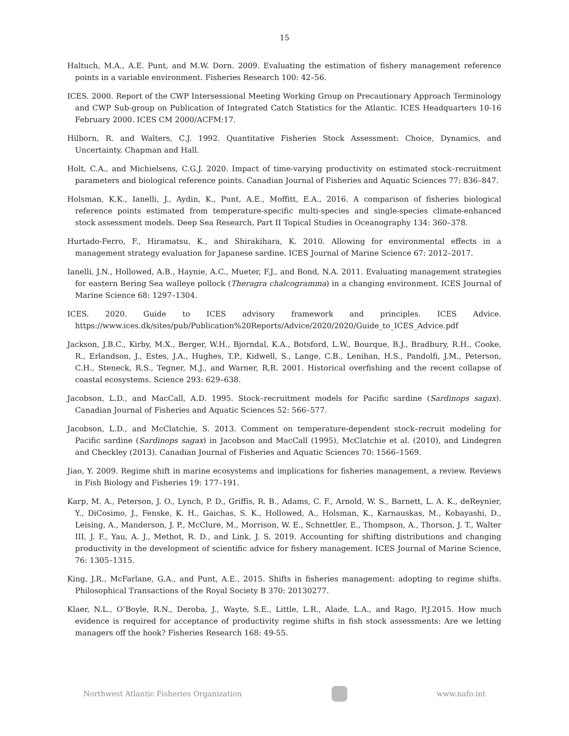15
Haltuch, M.A., A.E. Punt, and M.W. Dorn. 2009. Evaluating the estimation of fishery management reference points in a variable environment. Fisheries Research 100: 42–56.
ICES. 2000. Report of the CWP Intersessional Meeting Working Group on Precautionary Approach Terminology and CWP Sub-group on Publication of Integrated Catch Statistics for the Atlantic. ICES Headquarters 10-16 February 2000. ICES CM 2000/ACFM:17.
Hilborn, R. and Walters, C.J. 1992. Quantitative Fisheries Stock Assessment: Choice, Dynamics, and Uncertainty. Chapman and Hall.
Holt, C.A., and Michielsens, C.G.J. 2020. Impact of time-varying productivity on estimated stock–recruitment parameters and biological reference points. Canadian Journal of Fisheries and Aquatic Sciences 77: 836–847.
Holsman, K.K., Ianelli, J., Aydin, K., Punt, A.E., Moffitt, E.A., 2016. A comparison of fisheries biological reference points estimated from temperature-specific multi-species and single-species climate-enhanced stock assessment models. Deep Sea Research, Part II Topical Studies in Oceanography 134: 360–378.
Hurtado-Ferro, F., Hiramatsu, K., and Shirakihara, K. 2010. Allowing for environmental effects in a management strategy evaluation for Japanese sardine. ICES Journal of Marine Science 67: 2012–2017.
Ianelli, J.N., Hollowed, A.B., Haynie, A.C., Mueter, F.J., and Bond, N.A. 2011. Evaluating management strategies for eastern Bering Sea walleye pollock (Theragra chalcogramma) in a changing environment. ICES Journal of Marine Science 68: 1297–1304.
ICES. 2020. Guide to ICES advisory framework and principles. ICES Advice. https://www.ices.dk/sites/pub/Publication%20Reports/Advice/2020/2020/Guide_to_ICES_Advice.pdf
Jackson, J.B.C., Kirby, M.X., Berger, W.H., Bjorndal, K.A., Botsford, L.W., Bourque, B.J., Bradbury, R.H., Cooke, R., Erlandson, J., Estes, J.A., Hughes, T.P., Kidwell, S., Lange, C.B., Lenihan, H.S., Pandolfi, J.M., Peterson, C.H., Steneck, R.S., Tegner, M.J., and Warner, R,R. 2001. Historical overfishing and the recent collapse of coastal ecosystems. Science 293: 629–638.
Jacobson, L.D., and MacCall, A.D. 1995. Stock–recruitment models for Pacific sardine (Sardinops sagax). Canadian Journal of Fisheries and Aquatic Sciences 52: 566–577.
Jacobson, L.D., and McClatchie, S. 2013. Comment on temperature-dependent stock–recruit modeling for Pacific sardine (Sardinops sagax) in Jacobson and MacCall (1995), McClatchie et al. (2010), and Lindegren and Checkley (2013). Canadian Journal of Fisheries and Aquatic Sciences 70: 1566–1569.
Jiao, Y. 2009. Regime shift in marine ecosystems and implications for fisheries management, a review. Reviews in Fish Biology and Fisheries 19: 177–191.
Karp, M. A., Peterson, J. O., Lynch, P. D., Griffis, R. B., Adams, C. F., Arnold, W. S., Barnett, L. A. K., deReynier, Y., DiCosimo, J., Fenske, K. H., Gaichas, S. K., Hollowed, A., Holsman, K., Karnauskas, M., Kobayashi, D., Leising, A., Manderson, J. P., McClure, M., Morrison, W. E., Schnettler, E., Thompson, A., Thorson, J. T., Walter III, J. F., Yau, A. J., Methot, R. D., and Link, J. S. 2019. Accounting for shifting distributions and changing productivity in the development of scientific advice for fishery management. ICES Journal of Marine Science, 76: 1305–1315.
King, J.R., McFarlane, G.A., and Punt, A.E., 2015. Shifts in fisheries management: adopting to regime shifts. Philosophical Transactions of the Royal Society B 370: 20130277.
Klaer, N.L., O’Boyle, R.N., Deroba, J., Wayte, S.E., Little, L.R., Alade, L.A., and Rago, P.J.2015. How much evidence is required for acceptance of productivity regime shifts in fish stock assessments: Are we letting managers off the hook? Fisheries Research 168: 49-55.
Northwest Atlantic Fisheries Organization
www.nafo.int